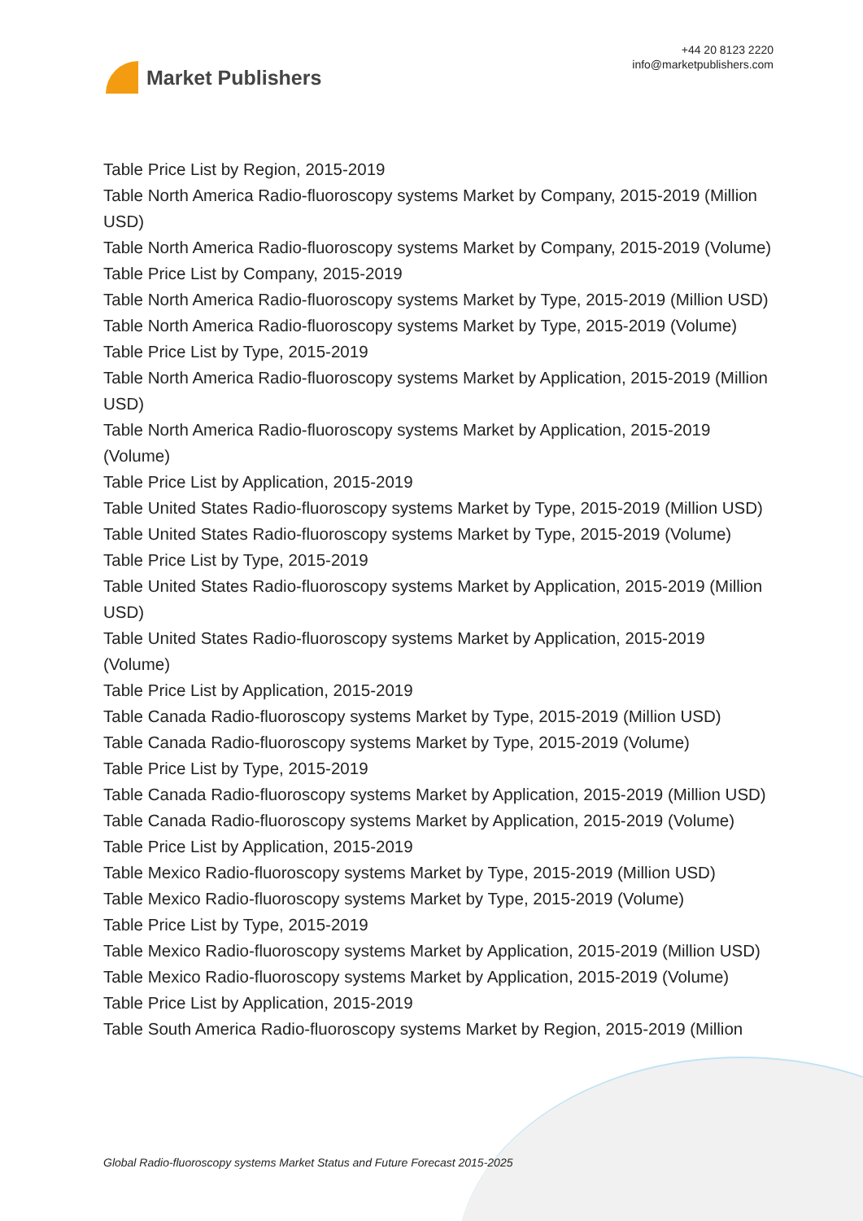Market Publishers
+44 20 8123 2220
info@marketpublishers.com
Table Price List by Region, 2015-2019
Table North America Radio-fluoroscopy systems Market by Company, 2015-2019 (Million USD)
Table North America Radio-fluoroscopy systems Market by Company, 2015-2019 (Volume)
Table Price List by Company, 2015-2019
Table North America Radio-fluoroscopy systems Market by Type, 2015-2019 (Million USD)
Table North America Radio-fluoroscopy systems Market by Type, 2015-2019 (Volume)
Table Price List by Type, 2015-2019
Table North America Radio-fluoroscopy systems Market by Application, 2015-2019 (Million USD)
Table North America Radio-fluoroscopy systems Market by Application, 2015-2019 (Volume)
Table Price List by Application, 2015-2019
Table United States Radio-fluoroscopy systems Market by Type, 2015-2019 (Million USD)
Table United States Radio-fluoroscopy systems Market by Type, 2015-2019 (Volume)
Table Price List by Type, 2015-2019
Table United States Radio-fluoroscopy systems Market by Application, 2015-2019 (Million USD)
Table United States Radio-fluoroscopy systems Market by Application, 2015-2019 (Volume)
Table Price List by Application, 2015-2019
Table Canada Radio-fluoroscopy systems Market by Type, 2015-2019 (Million USD)
Table Canada Radio-fluoroscopy systems Market by Type, 2015-2019 (Volume)
Table Price List by Type, 2015-2019
Table Canada Radio-fluoroscopy systems Market by Application, 2015-2019 (Million USD)
Table Canada Radio-fluoroscopy systems Market by Application, 2015-2019 (Volume)
Table Price List by Application, 2015-2019
Table Mexico Radio-fluoroscopy systems Market by Type, 2015-2019 (Million USD)
Table Mexico Radio-fluoroscopy systems Market by Type, 2015-2019 (Volume)
Table Price List by Type, 2015-2019
Table Mexico Radio-fluoroscopy systems Market by Application, 2015-2019 (Million USD)
Table Mexico Radio-fluoroscopy systems Market by Application, 2015-2019 (Volume)
Table Price List by Application, 2015-2019
Table South America Radio-fluoroscopy systems Market by Region, 2015-2019 (Million
Global Radio-fluoroscopy systems Market Status and Future Forecast 2015-2025